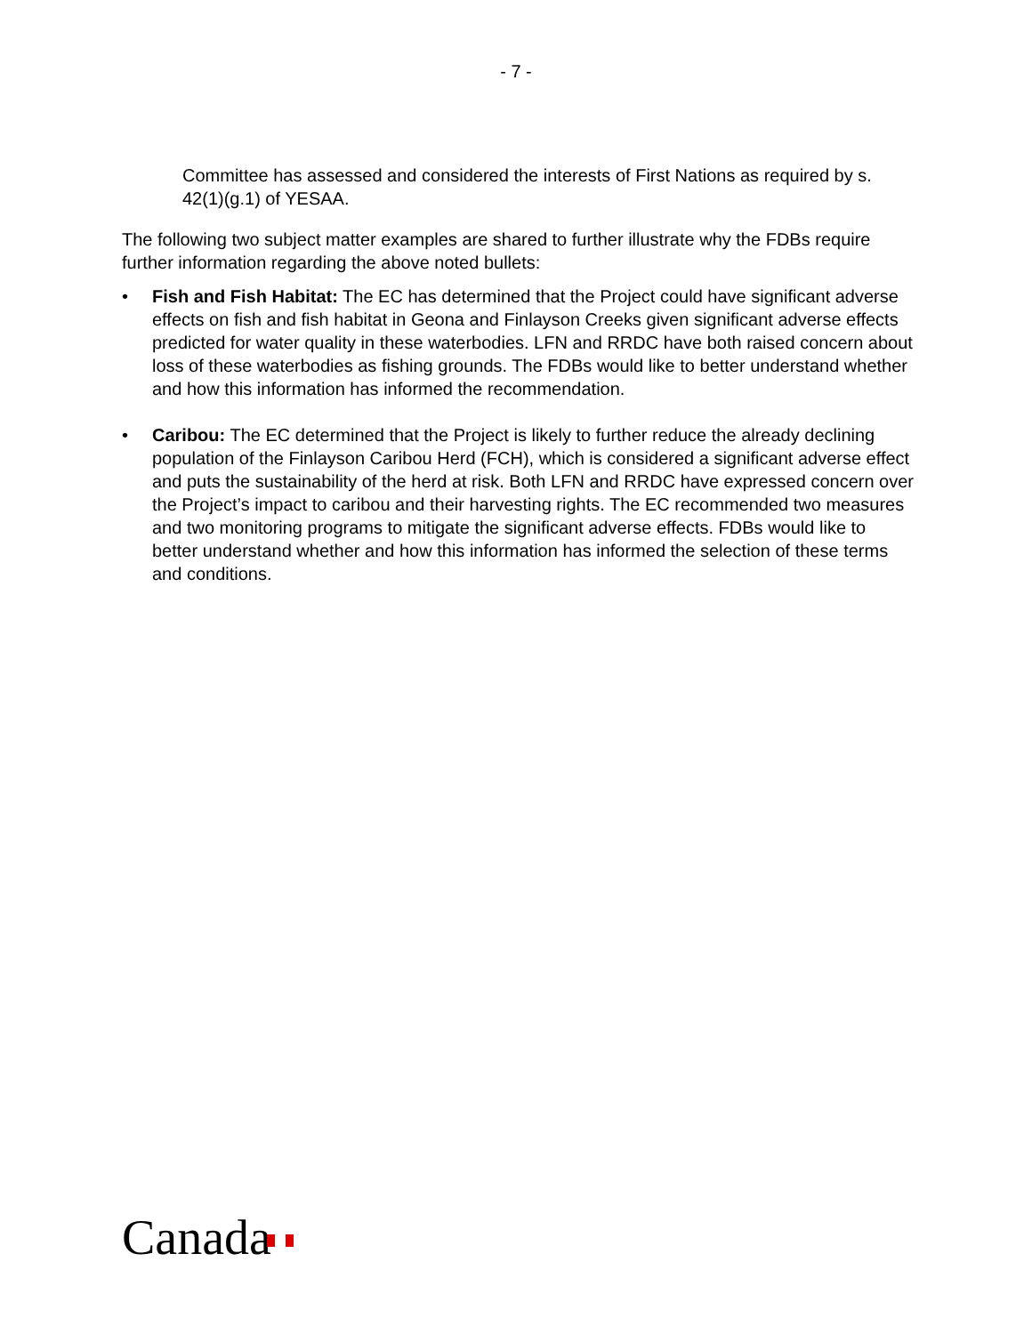- 7 -
Committee has assessed and considered the interests of First Nations as required by s. 42(1)(g.1) of YESAA.
The following two subject matter examples are shared to further illustrate why the FDBs require further information regarding the above noted bullets:
• Fish and Fish Habitat: The EC has determined that the Project could have significant adverse effects on fish and fish habitat in Geona and Finlayson Creeks given significant adverse effects predicted for water quality in these waterbodies. LFN and RRDC have both raised concern about loss of these waterbodies as fishing grounds. The FDBs would like to better understand whether and how this information has informed the recommendation.
• Caribou: The EC determined that the Project is likely to further reduce the already declining population of the Finlayson Caribou Herd (FCH), which is considered a significant adverse effect and puts the sustainability of the herd at risk. Both LFN and RRDC have expressed concern over the Project’s impact to caribou and their harvesting rights. The EC recommended two measures and two monitoring programs to mitigate the significant adverse effects. FDBs would like to better understand whether and how this information has informed the selection of these terms and conditions.
Canada